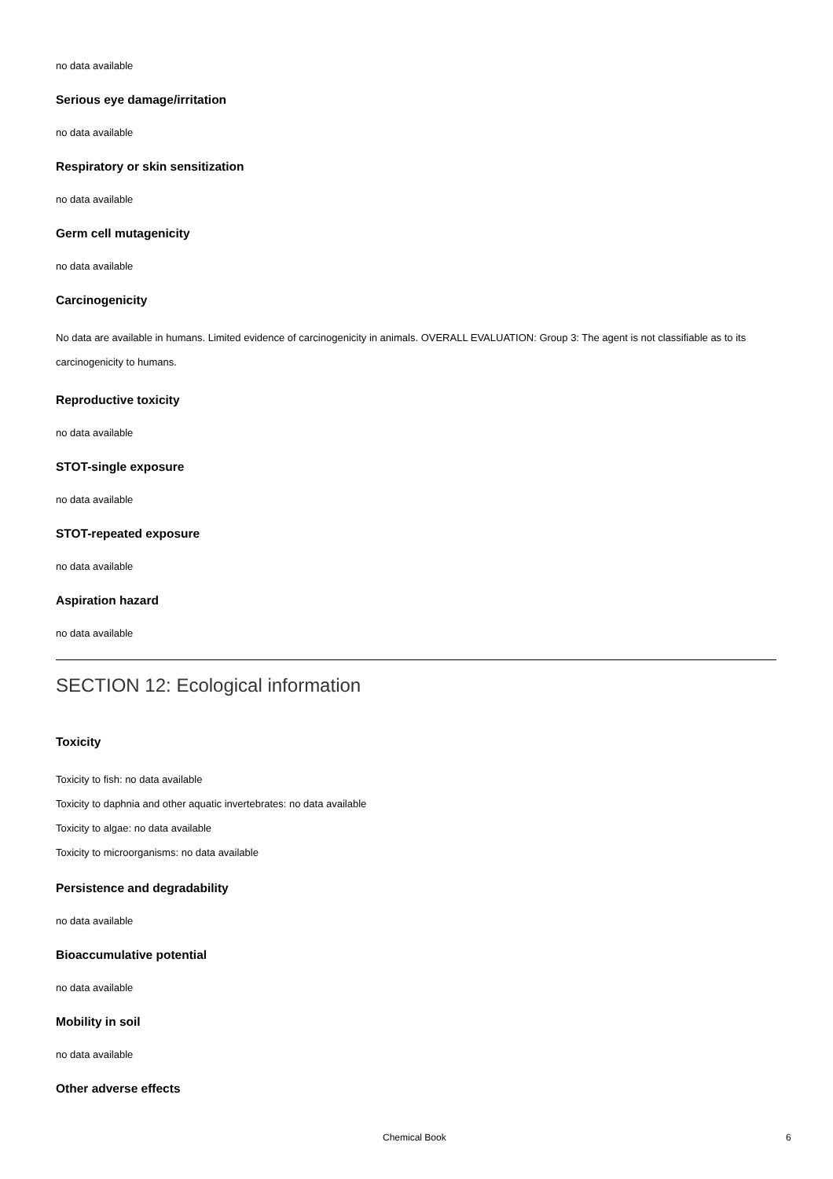no data available
Serious eye damage/irritation
no data available
Respiratory or skin sensitization
no data available
Germ cell mutagenicity
no data available
Carcinogenicity
No data are available in humans. Limited evidence of carcinogenicity in animals. OVERALL EVALUATION: Group 3: The agent is not classifiable as to its carcinogenicity to humans.
Reproductive toxicity
no data available
STOT-single exposure
no data available
STOT-repeated exposure
no data available
Aspiration hazard
no data available
SECTION 12: Ecological information
Toxicity
Toxicity to fish: no data available
Toxicity to daphnia and other aquatic invertebrates: no data available
Toxicity to algae: no data available
Toxicity to microorganisms: no data available
Persistence and degradability
no data available
Bioaccumulative potential
no data available
Mobility in soil
no data available
Other adverse effects
Chemical Book 6